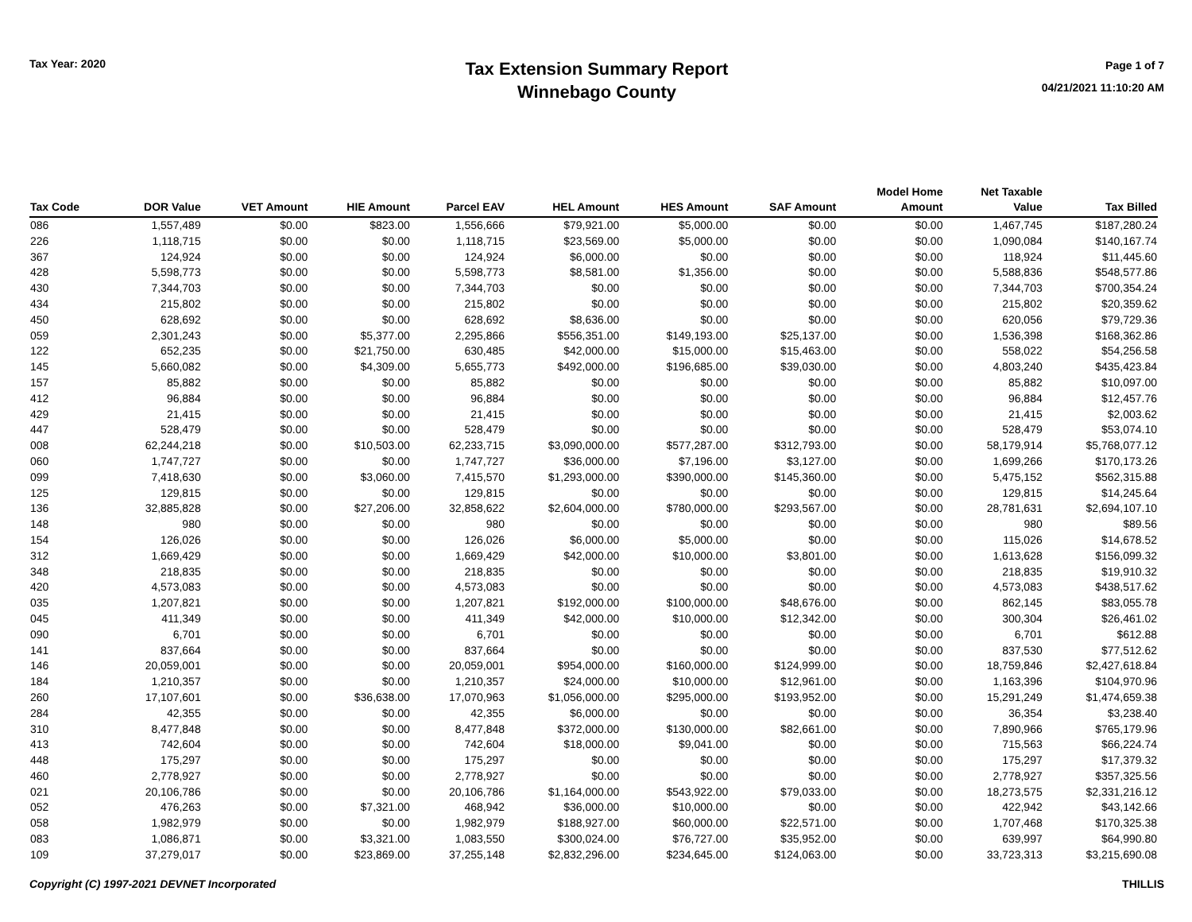Tax Year: 2020
Tax Extension Summary Report
Winnebago County
Page 1 of 7
04/21/2021 11:10:20 AM
| Tax Code | DOR Value | VET Amount | HIE Amount | Parcel EAV | HEL Amount | HES Amount | SAF Amount | Model Home Amount | Net Taxable Value | Tax Billed |
| --- | --- | --- | --- | --- | --- | --- | --- | --- | --- | --- |
| 086 | 1,557,489 | $0.00 | $823.00 | 1,556,666 | $79,921.00 | $5,000.00 | $0.00 | $0.00 | 1,467,745 | $187,280.24 |
| 226 | 1,118,715 | $0.00 | $0.00 | 1,118,715 | $23,569.00 | $5,000.00 | $0.00 | $0.00 | 1,090,084 | $140,167.74 |
| 367 | 124,924 | $0.00 | $0.00 | 124,924 | $6,000.00 | $0.00 | $0.00 | $0.00 | 118,924 | $11,445.60 |
| 428 | 5,598,773 | $0.00 | $0.00 | 5,598,773 | $8,581.00 | $1,356.00 | $0.00 | $0.00 | 5,588,836 | $548,577.86 |
| 430 | 7,344,703 | $0.00 | $0.00 | 7,344,703 | $0.00 | $0.00 | $0.00 | $0.00 | 7,344,703 | $700,354.24 |
| 434 | 215,802 | $0.00 | $0.00 | 215,802 | $0.00 | $0.00 | $0.00 | $0.00 | 215,802 | $20,359.62 |
| 450 | 628,692 | $0.00 | $0.00 | 628,692 | $8,636.00 | $0.00 | $0.00 | $0.00 | 620,056 | $79,729.36 |
| 059 | 2,301,243 | $0.00 | $5,377.00 | 2,295,866 | $556,351.00 | $149,193.00 | $25,137.00 | $0.00 | 1,536,398 | $168,362.86 |
| 122 | 652,235 | $0.00 | $21,750.00 | 630,485 | $42,000.00 | $15,000.00 | $15,463.00 | $0.00 | 558,022 | $54,256.58 |
| 145 | 5,660,082 | $0.00 | $4,309.00 | 5,655,773 | $492,000.00 | $196,685.00 | $39,030.00 | $0.00 | 4,803,240 | $435,423.84 |
| 157 | 85,882 | $0.00 | $0.00 | 85,882 | $0.00 | $0.00 | $0.00 | $0.00 | 85,882 | $10,097.00 |
| 412 | 96,884 | $0.00 | $0.00 | 96,884 | $0.00 | $0.00 | $0.00 | $0.00 | 96,884 | $12,457.76 |
| 429 | 21,415 | $0.00 | $0.00 | 21,415 | $0.00 | $0.00 | $0.00 | $0.00 | 21,415 | $2,003.62 |
| 447 | 528,479 | $0.00 | $0.00 | 528,479 | $0.00 | $0.00 | $0.00 | $0.00 | 528,479 | $53,074.10 |
| 008 | 62,244,218 | $0.00 | $10,503.00 | 62,233,715 | $3,090,000.00 | $577,287.00 | $312,793.00 | $0.00 | 58,179,914 | $5,768,077.12 |
| 060 | 1,747,727 | $0.00 | $0.00 | 1,747,727 | $36,000.00 | $7,196.00 | $3,127.00 | $0.00 | 1,699,266 | $170,173.26 |
| 099 | 7,418,630 | $0.00 | $3,060.00 | 7,415,570 | $1,293,000.00 | $390,000.00 | $145,360.00 | $0.00 | 5,475,152 | $562,315.88 |
| 125 | 129,815 | $0.00 | $0.00 | 129,815 | $0.00 | $0.00 | $0.00 | $0.00 | 129,815 | $14,245.64 |
| 136 | 32,885,828 | $0.00 | $27,206.00 | 32,858,622 | $2,604,000.00 | $780,000.00 | $293,567.00 | $0.00 | 28,781,631 | $2,694,107.10 |
| 148 | 980 | $0.00 | $0.00 | 980 | $0.00 | $0.00 | $0.00 | $0.00 | 980 | $89.56 |
| 154 | 126,026 | $0.00 | $0.00 | 126,026 | $6,000.00 | $5,000.00 | $0.00 | $0.00 | 115,026 | $14,678.52 |
| 312 | 1,669,429 | $0.00 | $0.00 | 1,669,429 | $42,000.00 | $10,000.00 | $3,801.00 | $0.00 | 1,613,628 | $156,099.32 |
| 348 | 218,835 | $0.00 | $0.00 | 218,835 | $0.00 | $0.00 | $0.00 | $0.00 | 218,835 | $19,910.32 |
| 420 | 4,573,083 | $0.00 | $0.00 | 4,573,083 | $0.00 | $0.00 | $0.00 | $0.00 | 4,573,083 | $438,517.62 |
| 035 | 1,207,821 | $0.00 | $0.00 | 1,207,821 | $192,000.00 | $100,000.00 | $48,676.00 | $0.00 | 862,145 | $83,055.78 |
| 045 | 411,349 | $0.00 | $0.00 | 411,349 | $42,000.00 | $10,000.00 | $12,342.00 | $0.00 | 300,304 | $26,461.02 |
| 090 | 6,701 | $0.00 | $0.00 | 6,701 | $0.00 | $0.00 | $0.00 | $0.00 | 6,701 | $612.88 |
| 141 | 837,664 | $0.00 | $0.00 | 837,664 | $0.00 | $0.00 | $0.00 | $0.00 | 837,530 | $77,512.62 |
| 146 | 20,059,001 | $0.00 | $0.00 | 20,059,001 | $954,000.00 | $160,000.00 | $124,999.00 | $0.00 | 18,759,846 | $2,427,618.84 |
| 184 | 1,210,357 | $0.00 | $0.00 | 1,210,357 | $24,000.00 | $10,000.00 | $12,961.00 | $0.00 | 1,163,396 | $104,970.96 |
| 260 | 17,107,601 | $0.00 | $36,638.00 | 17,070,963 | $1,056,000.00 | $295,000.00 | $193,952.00 | $0.00 | 15,291,249 | $1,474,659.38 |
| 284 | 42,355 | $0.00 | $0.00 | 42,355 | $6,000.00 | $0.00 | $0.00 | $0.00 | 36,354 | $3,238.40 |
| 310 | 8,477,848 | $0.00 | $0.00 | 8,477,848 | $372,000.00 | $130,000.00 | $82,661.00 | $0.00 | 7,890,966 | $765,179.96 |
| 413 | 742,604 | $0.00 | $0.00 | 742,604 | $18,000.00 | $9,041.00 | $0.00 | $0.00 | 715,563 | $66,224.74 |
| 448 | 175,297 | $0.00 | $0.00 | 175,297 | $0.00 | $0.00 | $0.00 | $0.00 | 175,297 | $17,379.32 |
| 460 | 2,778,927 | $0.00 | $0.00 | 2,778,927 | $0.00 | $0.00 | $0.00 | $0.00 | 2,778,927 | $357,325.56 |
| 021 | 20,106,786 | $0.00 | $0.00 | 20,106,786 | $1,164,000.00 | $543,922.00 | $79,033.00 | $0.00 | 18,273,575 | $2,331,216.12 |
| 052 | 476,263 | $0.00 | $7,321.00 | 468,942 | $36,000.00 | $10,000.00 | $0.00 | $0.00 | 422,942 | $43,142.66 |
| 058 | 1,982,979 | $0.00 | $0.00 | 1,982,979 | $188,927.00 | $60,000.00 | $22,571.00 | $0.00 | 1,707,468 | $170,325.38 |
| 083 | 1,086,871 | $0.00 | $3,321.00 | 1,083,550 | $300,024.00 | $76,727.00 | $35,952.00 | $0.00 | 639,997 | $64,990.80 |
| 109 | 37,279,017 | $0.00 | $23,869.00 | 37,255,148 | $2,832,296.00 | $234,645.00 | $124,063.00 | $0.00 | 33,723,313 | $3,215,690.08 |
Copyright (C) 1997-2021 DEVNET Incorporated THILLIS